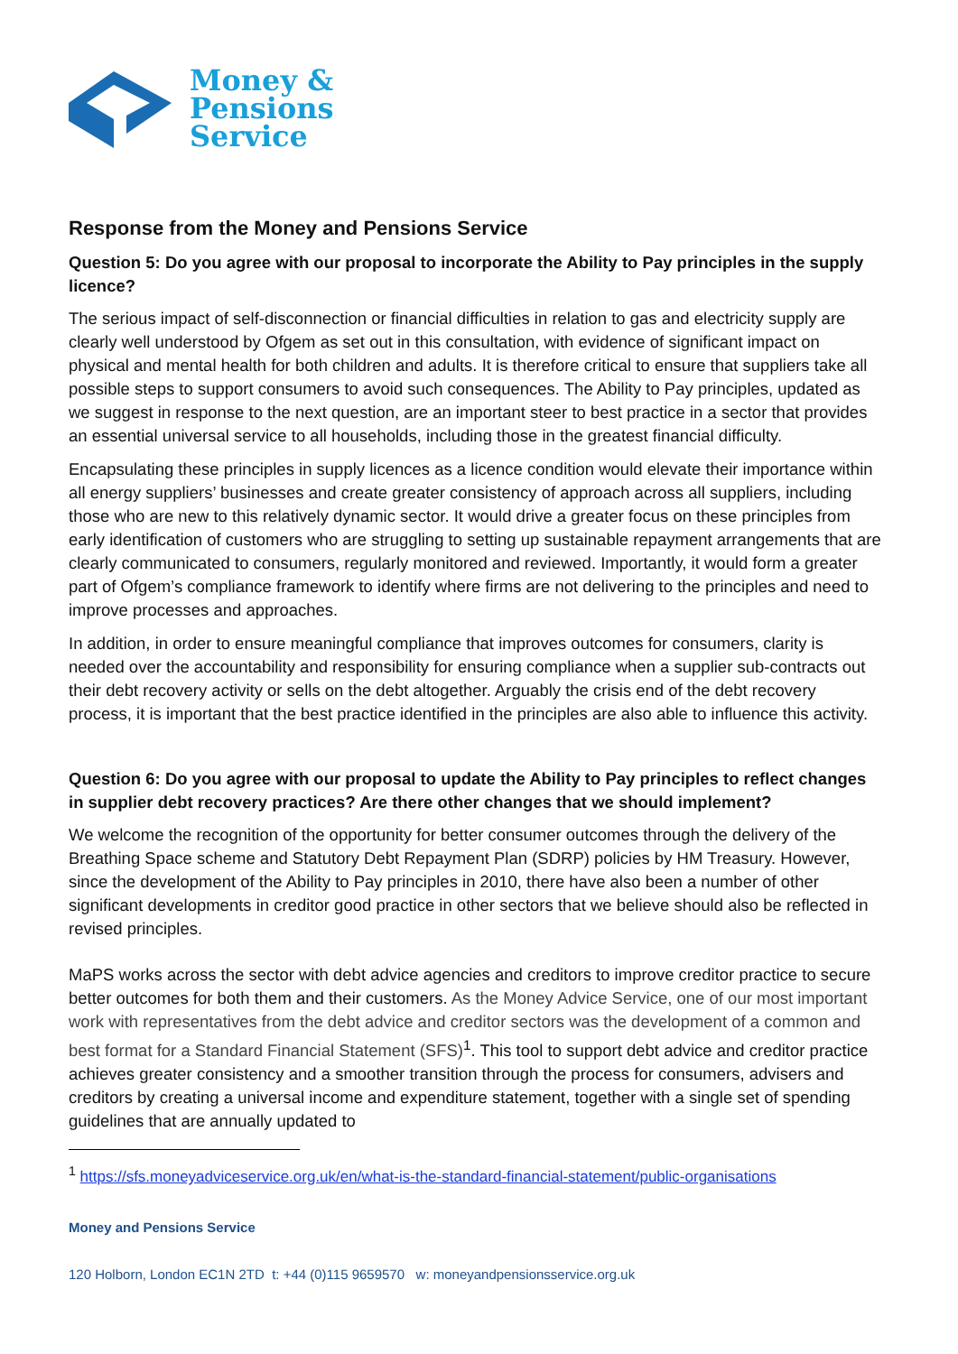Money &
Pensions
Service
Response from the Money and Pensions Service
Question 5: Do you agree with our proposal to incorporate the Ability to Pay principles in the supply licence?
The serious impact of self-disconnection or financial difficulties in relation to gas and electricity supply are clearly well understood by Ofgem as set out in this consultation, with evidence of significant impact on physical and mental health for both children and adults. It is therefore critical to ensure that suppliers take all possible steps to support consumers to avoid such consequences. The Ability to Pay principles, updated as we suggest in response to the next question, are an important steer to best practice in a sector that provides an essential universal service to all households, including those in the greatest financial difficulty.
Encapsulating these principles in supply licences as a licence condition would elevate their importance within all energy suppliers’ businesses and create greater consistency of approach across all suppliers, including those who are new to this relatively dynamic sector. It would drive a greater focus on these principles from early identification of customers who are struggling to setting up sustainable repayment arrangements that are clearly communicated to consumers, regularly monitored and reviewed. Importantly, it would form a greater part of Ofgem’s compliance framework to identify where firms are not delivering to the principles and need to improve processes and approaches.
In addition, in order to ensure meaningful compliance that improves outcomes for consumers, clarity is needed over the accountability and responsibility for ensuring compliance when a supplier sub-contracts out their debt recovery activity or sells on the debt altogether. Arguably the crisis end of the debt recovery process, it is important that the best practice identified in the principles are also able to influence this activity.
Question 6: Do you agree with our proposal to update the Ability to Pay principles to reflect changes in supplier debt recovery practices? Are there other changes that we should implement?
We welcome the recognition of the opportunity for better consumer outcomes through the delivery of the Breathing Space scheme and Statutory Debt Repayment Plan (SDRP) policies by HM Treasury. However, since the development of the Ability to Pay principles in 2010, there have also been a number of other significant developments in creditor good practice in other sectors that we believe should also be reflected in revised principles.
MaPS works across the sector with debt advice agencies and creditors to improve creditor practice to secure better outcomes for both them and their customers. As the Money Advice Service, one of our most important work with representatives from the debt advice and creditor sectors was the development of a common and best format for a Standard Financial Statement (SFS)<sup>1</sup>. This tool to support debt advice and creditor practice achieves greater consistency and a smoother transition through the process for consumers, advisers and creditors by creating a universal income and expenditure statement, together with a single set of spending guidelines that are annually updated to
<sup>1</sup> https://sfs.moneyadviceservice.org.uk/en/what-is-the-standard-financial-statement/public-organisations
Money and Pensions Service
120 Holborn, London EC1N 2TD t: +44 (0)115 9659570 w: moneyandpensionsservice.org.uk